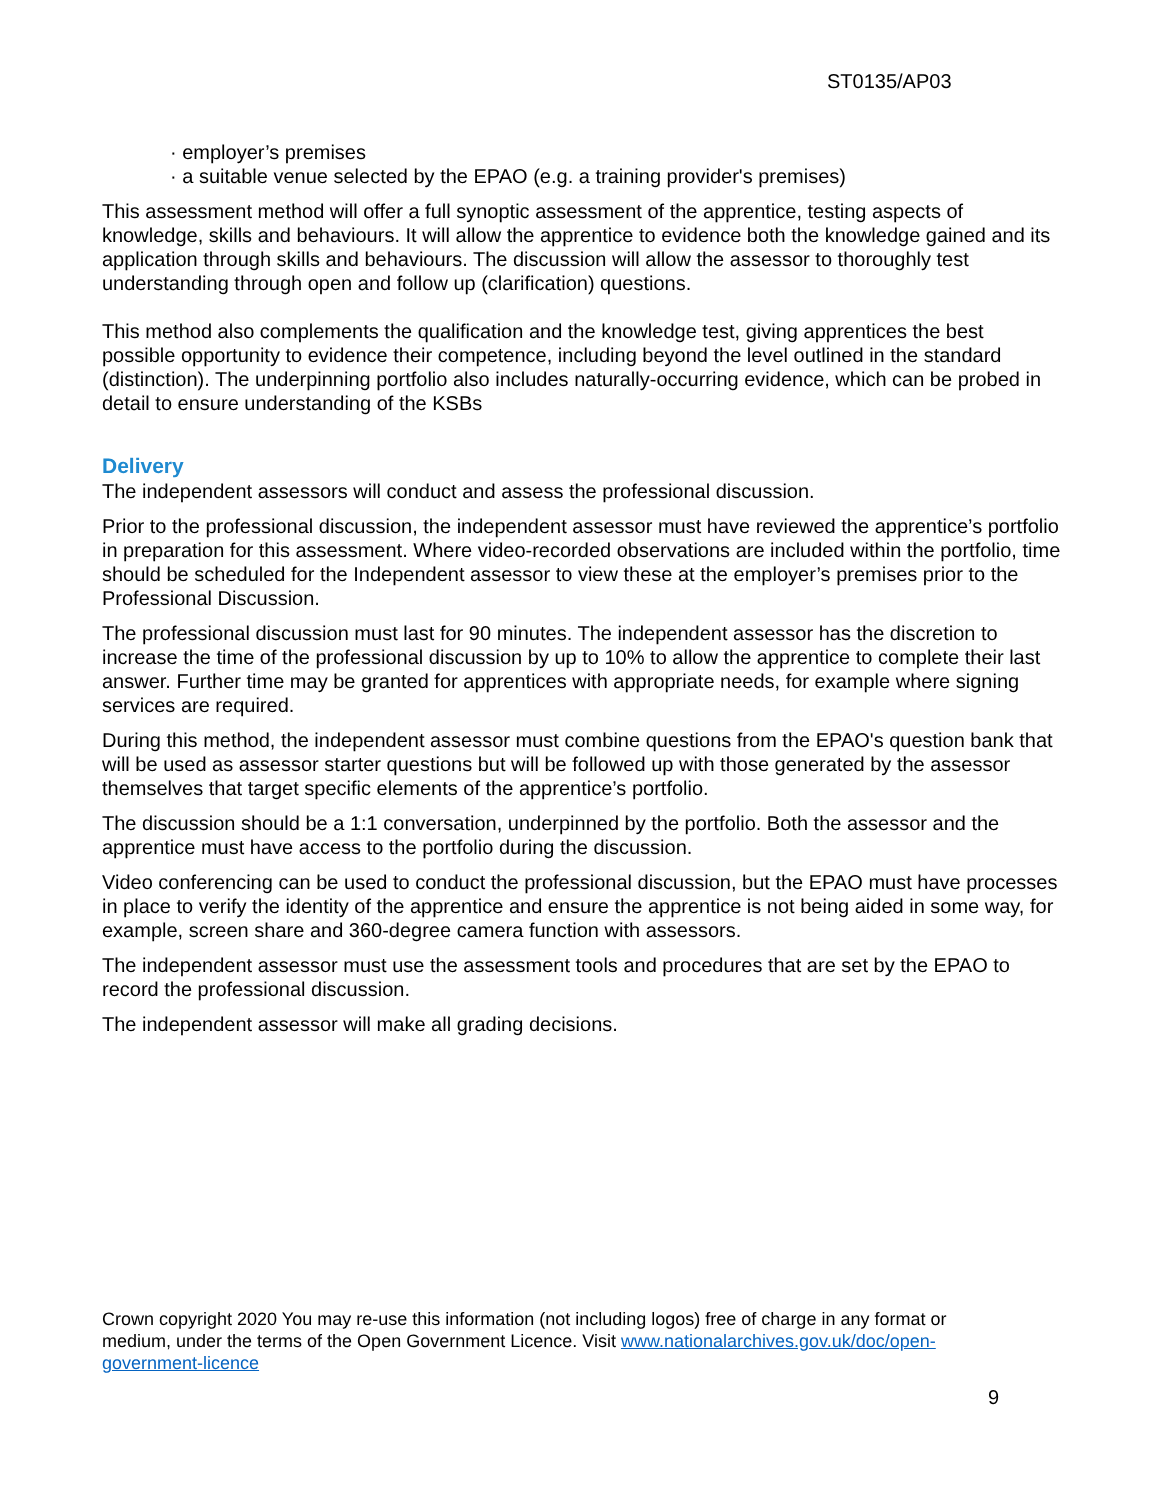ST0135/AP03
· employer’s premises
· a suitable venue selected by the EPAO (e.g. a training provider's premises)
This assessment method will offer a full synoptic assessment of the apprentice, testing aspects of knowledge, skills and behaviours. It will allow the apprentice to evidence both the knowledge gained and its application through skills and behaviours. The discussion will allow the assessor to thoroughly test understanding through open and follow up (clarification) questions.
This method also complements the qualification and the knowledge test, giving apprentices the best possible opportunity to evidence their competence, including beyond the level outlined in the standard (distinction). The underpinning portfolio also includes naturally-occurring evidence, which can be probed in detail to ensure understanding of the KSBs
Delivery
The independent assessors will conduct and assess the professional discussion.
Prior to the professional discussion, the independent assessor must have reviewed the apprentice’s portfolio in preparation for this assessment. Where video-recorded observations are included within the portfolio, time should be scheduled for the Independent assessor to view these at the employer’s premises prior to the Professional Discussion.
The professional discussion must last for 90 minutes. The independent assessor has the discretion to increase the time of the professional discussion by up to 10% to allow the apprentice to complete their last answer. Further time may be granted for apprentices with appropriate needs, for example where signing services are required.
During this method, the independent assessor must combine questions from the EPAO's question bank that will be used as assessor starter questions but will be followed up with those generated by the assessor themselves that target specific elements of the apprentice’s portfolio.
The discussion should be a 1:1 conversation, underpinned by the portfolio. Both the assessor and the apprentice must have access to the portfolio during the discussion.
Video conferencing can be used to conduct the professional discussion, but the EPAO must have processes in place to verify the identity of the apprentice and ensure the apprentice is not being aided in some way, for example, screen share and 360-degree camera function with assessors.
The independent assessor must use the assessment tools and procedures that are set by the EPAO to record the professional discussion.
The independent assessor will make all grading decisions.
Crown copyright 2020 You may re-use this information (not including logos) free of charge in any format or medium, under the terms of the Open Government Licence. Visit www.nationalarchives.gov.uk/doc/open-government-licence
9